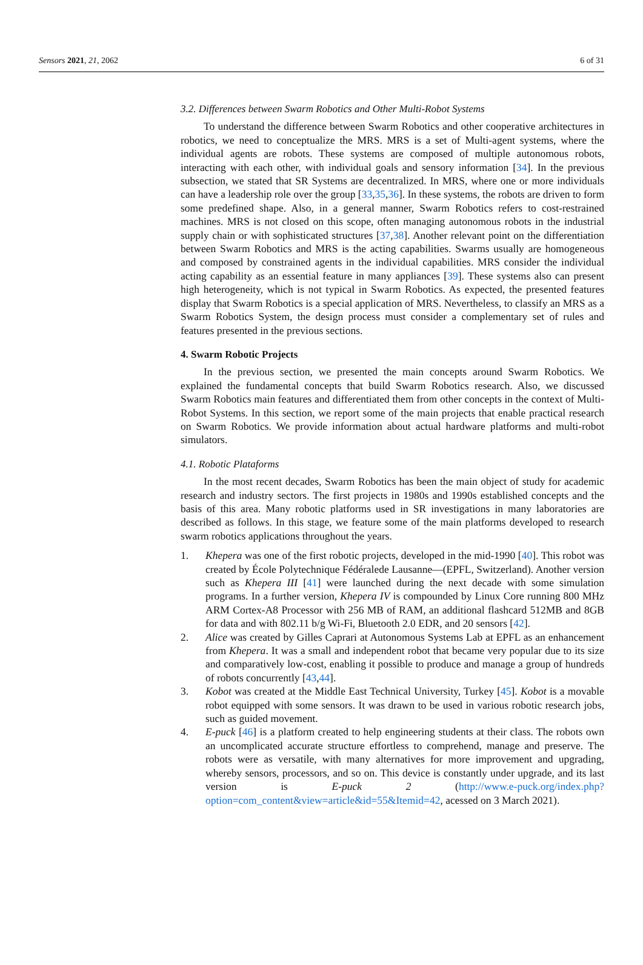Sensors 2021, 21, 2062 6 of 31
3.2. Differences between Swarm Robotics and Other Multi-Robot Systems
To understand the difference between Swarm Robotics and other cooperative architectures in robotics, we need to conceptualize the MRS. MRS is a set of Multi-agent systems, where the individual agents are robots. These systems are composed of multiple autonomous robots, interacting with each other, with individual goals and sensory information [34]. In the previous subsection, we stated that SR Systems are decentralized. In MRS, where one or more individuals can have a leadership role over the group [33,35,36]. In these systems, the robots are driven to form some predefined shape. Also, in a general manner, Swarm Robotics refers to cost-restrained machines. MRS is not closed on this scope, often managing autonomous robots in the industrial supply chain or with sophisticated structures [37,38]. Another relevant point on the differentiation between Swarm Robotics and MRS is the acting capabilities. Swarms usually are homogeneous and composed by constrained agents in the individual capabilities. MRS consider the individual acting capability as an essential feature in many appliances [39]. These systems also can present high heterogeneity, which is not typical in Swarm Robotics. As expected, the presented features display that Swarm Robotics is a special application of MRS. Nevertheless, to classify an MRS as a Swarm Robotics System, the design process must consider a complementary set of rules and features presented in the previous sections.
4. Swarm Robotic Projects
In the previous section, we presented the main concepts around Swarm Robotics. We explained the fundamental concepts that build Swarm Robotics research. Also, we discussed Swarm Robotics main features and differentiated them from other concepts in the context of Multi-Robot Systems. In this section, we report some of the main projects that enable practical research on Swarm Robotics. We provide information about actual hardware platforms and multi-robot simulators.
4.1. Robotic Plataforms
In the most recent decades, Swarm Robotics has been the main object of study for academic research and industry sectors. The first projects in 1980s and 1990s established concepts and the basis of this area. Many robotic platforms used in SR investigations in many laboratories are described as follows. In this stage, we feature some of the main platforms developed to research swarm robotics applications throughout the years.
1. Khepera was one of the first robotic projects, developed in the mid-1990 [40]. This robot was created by École Polytechnique Fédéralede Lausanne—(EPFL, Switzerland). Another version such as Khepera III [41] were launched during the next decade with some simulation programs. In a further version, Khepera IV is compounded by Linux Core running 800 MHz ARM Cortex-A8 Processor with 256 MB of RAM, an additional flashcard 512MB and 8GB for data and with 802.11 b/g Wi-Fi, Bluetooth 2.0 EDR, and 20 sensors [42].
2. Alice was created by Gilles Caprari at Autonomous Systems Lab at EPFL as an enhancement from Khepera. It was a small and independent robot that became very popular due to its size and comparatively low-cost, enabling it possible to produce and manage a group of hundreds of robots concurrently [43,44].
3. Kobot was created at the Middle East Technical University, Turkey [45]. Kobot is a movable robot equipped with some sensors. It was drawn to be used in various robotic research jobs, such as guided movement.
4. E-puck [46] is a platform created to help engineering students at their class. The robots own an uncomplicated accurate structure effortless to comprehend, manage and preserve. The robots were as versatile, with many alternatives for more improvement and upgrading, whereby sensors, processors, and so on. This device is constantly under upgrade, and its last version is E-puck 2 (http://www.e-puck.org/index.php?option=com_content&view=article&id=55&Itemid=42, acessed on 3 March 2021).